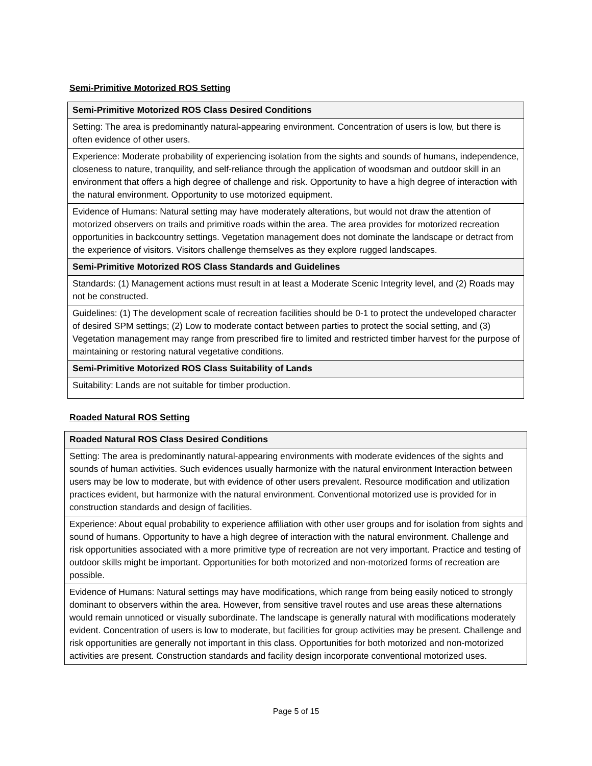Semi-Primitive Motorized ROS Setting
| Semi-Primitive Motorized ROS Class Desired Conditions |
| Setting: The area is predominantly natural-appearing environment. Concentration of users is low, but there is often evidence of other users. |
| Experience: Moderate probability of experiencing isolation from the sights and sounds of humans, independence, closeness to nature, tranquility, and self-reliance through the application of woodsman and outdoor skill in an environment that offers a high degree of challenge and risk. Opportunity to have a high degree of interaction with the natural environment. Opportunity to use motorized equipment. |
| Evidence of Humans: Natural setting may have moderately alterations, but would not draw the attention of motorized observers on trails and primitive roads within the area. The area provides for motorized recreation opportunities in backcountry settings. Vegetation management does not dominate the landscape or detract from the experience of visitors. Visitors challenge themselves as they explore rugged landscapes. |
| Semi-Primitive Motorized ROS Class Standards and Guidelines |
| Standards: (1) Management actions must result in at least a Moderate Scenic Integrity level, and (2) Roads may not be constructed. |
| Guidelines: (1) The development scale of recreation facilities should be 0-1 to protect the undeveloped character of desired SPM settings; (2) Low to moderate contact between parties to protect the social setting, and (3) Vegetation management may range from prescribed fire to limited and restricted timber harvest for the purpose of maintaining or restoring natural vegetative conditions. |
| Semi-Primitive Motorized ROS Class Suitability of Lands |
| Suitability: Lands are not suitable for timber production. |
Roaded Natural ROS Setting
| Roaded Natural ROS Class Desired Conditions |
| Setting: The area is predominantly natural-appearing environments with moderate evidences of the sights and sounds of human activities. Such evidences usually harmonize with the natural environment Interaction between users may be low to moderate, but with evidence of other users prevalent. Resource modification and utilization practices evident, but harmonize with the natural environment. Conventional motorized use is provided for in construction standards and design of facilities. |
| Experience: About equal probability to experience affiliation with other user groups and for isolation from sights and sound of humans. Opportunity to have a high degree of interaction with the natural environment. Challenge and risk opportunities associated with a more primitive type of recreation are not very important. Practice and testing of outdoor skills might be important. Opportunities for both motorized and non-motorized forms of recreation are possible. |
| Evidence of Humans: Natural settings may have modifications, which range from being easily noticed to strongly dominant to observers within the area. However, from sensitive travel routes and use areas these alternations would remain unnoticed or visually subordinate. The landscape is generally natural with modifications moderately evident. Concentration of users is low to moderate, but facilities for group activities may be present. Challenge and risk opportunities are generally not important in this class. Opportunities for both motorized and non-motorized activities are present. Construction standards and facility design incorporate conventional motorized uses. |
Page 5 of 15